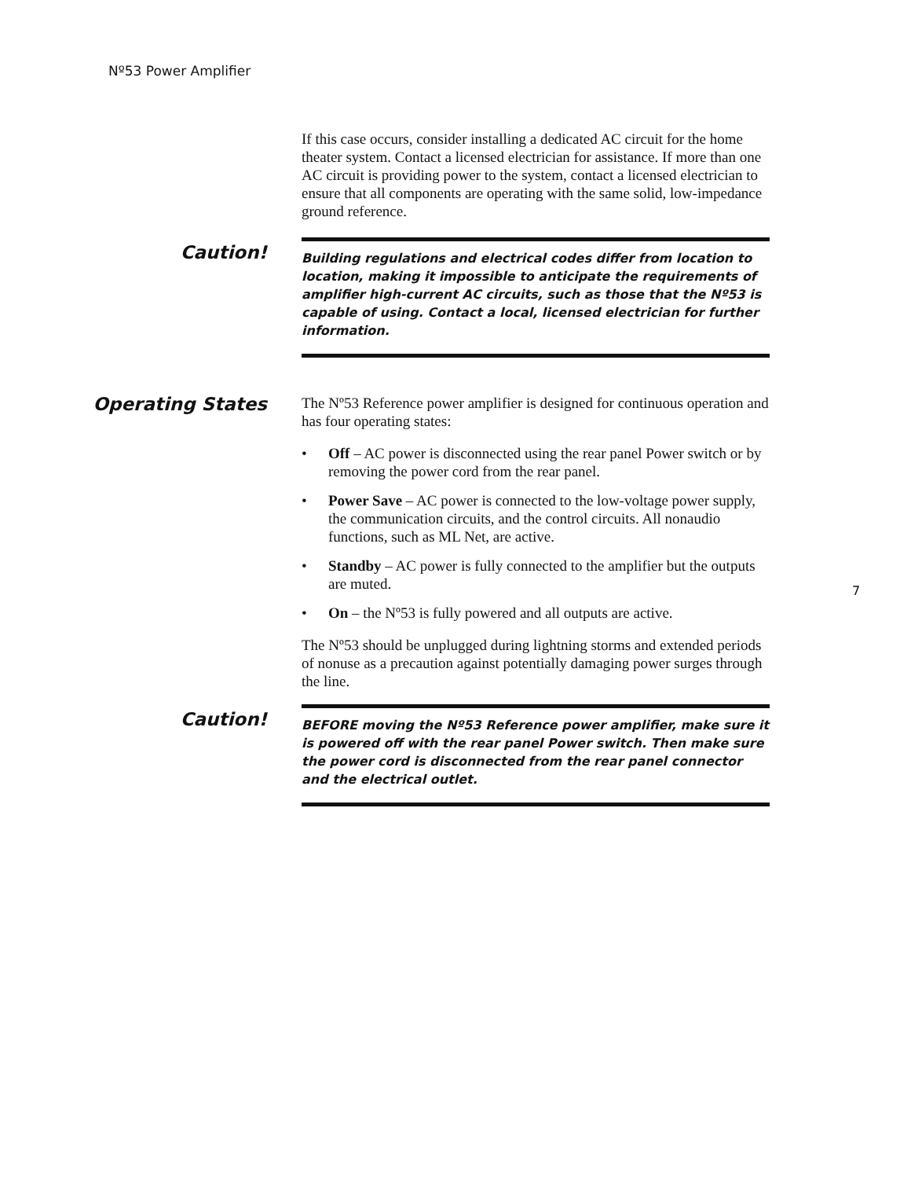Nº53 Power Amplifier
If this case occurs, consider installing a dedicated AC circuit for the home theater system. Contact a licensed electrician for assistance. If more than one AC circuit is providing power to the system, contact a licensed electrician to ensure that all components are operating with the same solid, low-impedance ground reference.
Caution!
Building regulations and electrical codes differ from location to location, making it impossible to anticipate the requirements of amplifier high-current AC circuits, such as those that the Nº53 is capable of using. Contact a local, licensed electrician for further information.
Operating States
The Nº53 Reference power amplifier is designed for continuous operation and has four operating states:
• Off – AC power is disconnected using the rear panel Power switch or by removing the power cord from the rear panel.
• Power Save – AC power is connected to the low-voltage power supply, the communication circuits, and the control circuits. All nonaudio functions, such as ML Net, are active.
• Standby – AC power is fully connected to the amplifier but the outputs are muted.
• On – the Nº53 is fully powered and all outputs are active.
The Nº53 should be unplugged during lightning storms and extended periods of nonuse as a precaution against potentially damaging power surges through the line.
Caution!
BEFORE moving the Nº53 Reference power amplifier, make sure it is powered off with the rear panel Power switch. Then make sure the power cord is disconnected from the rear panel connector and the electrical outlet.
7